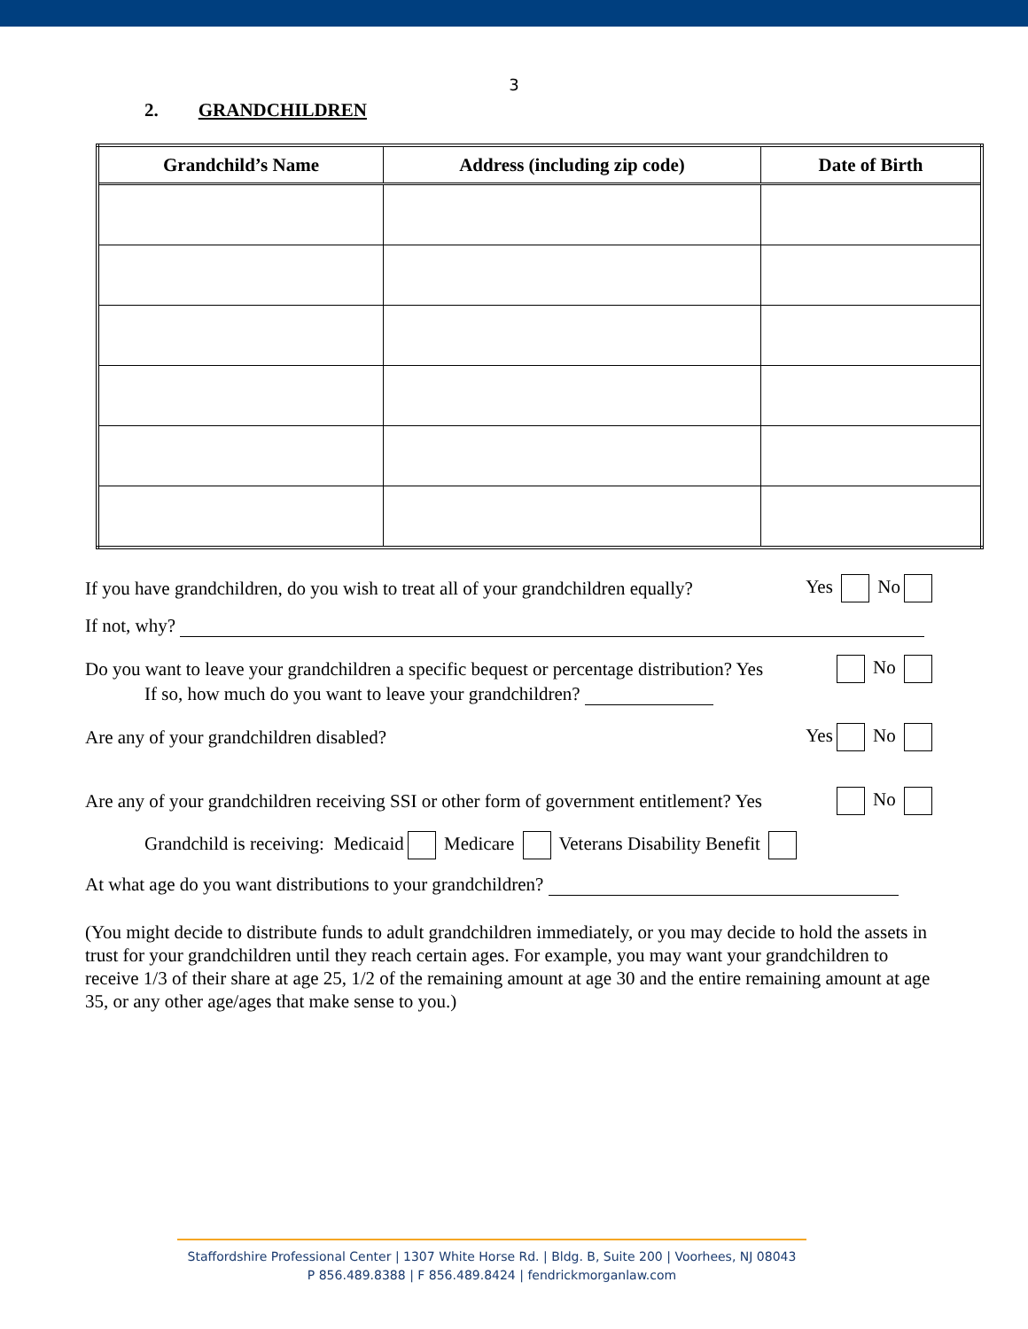3
2. GRANDCHILDREN
| Grandchild’s Name | Address (including zip code) | Date of Birth |
| --- | --- | --- |
If you have grandchildren, do you wish to treat all of your grandchildren equally? Yes No
If not, why?
Do you want to leave your grandchildren a specific bequest or percentage distribution? Yes No
If so, how much do you want to leave your grandchildren?
Are any of your grandchildren disabled? Yes No
Are any of your grandchildren receiving SSI or other form of government entitlement? Yes No
Grandchild is receiving: Medicaid Medicare Veterans Disability Benefit
At what age do you want distributions to your grandchildren?
(You might decide to distribute funds to adult grandchildren immediately, or you may decide to hold the assets in trust for your grandchildren until they reach certain ages. For example, you may want your grandchildren to receive 1/3 of their share at age 25, 1/2 of the remaining amount at age 30 and the entire remaining amount at age 35, or any other age/ages that make sense to you.)
Staffordshire Professional Center | 1307 White Horse Rd. | Bldg. B, Suite 200 | Voorhees, NJ 08043
P 856.489.8388 | F 856.489.8424 | fendrickmorganlaw.com